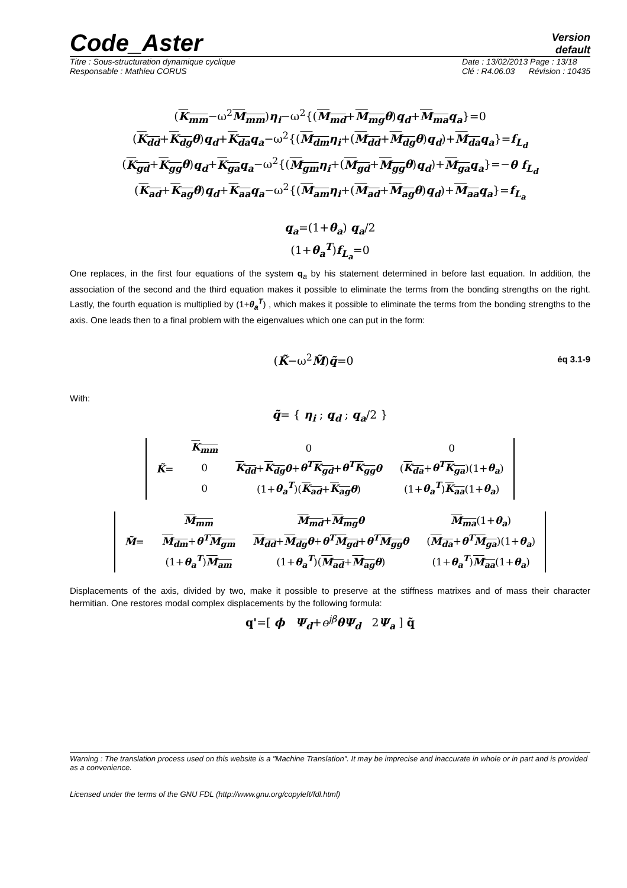Code_Aster
Version
default
Titre : Sous-structuration dynamique cyclique
Responsable : Mathieu CORUS Date : 13/02/2013 Page : 13/18
Clé : R4.06.03 Révision : 10435
(K<sub>mm</sub>−ω<sup>2</sup>M<sub>mm</sub>)η<sub>i</sub>−ω<sup>2</sup>{(M<sub>md</sub>+M<sub>mg</sub> θ)q<sub>d</sub>+M<sub>ma</sub> q<sub>a</sub>}=0
(K<sub>dd</sub>+K<sub>dg</sub> θ)q<sub>d</sub>+K<sub>da</sub> q<sub>a</sub>−ω<sup>2</sup>{(M<sub>dm</sub> η<sub>i</sub>+(M<sub>dd</sub>+M<sub>dg</sub> θ)q<sub>d</sub>)+M<sub>da</sub> q<sub>a</sub>}=f<sub>L<sub>d</sub></sub>
(K<sub>gd</sub>+K<sub>gg</sub> θ)q<sub>d</sub>+K<sub>ga</sub> q<sub>a</sub>−ω<sup>2</sup>{(M<sub>gm</sub> η<sub>i</sub>+(M<sub>gd</sub>+M<sub>gg</sub> θ)q<sub>d</sub>)+M<sub>ga</sub> q<sub>a</sub>}=−θ f<sub>L<sub>d</sub></sub>
(K<sub>ad</sub>+K<sub>ag</sub> θ)q<sub>d</sub>+K<sub>aa</sub> q<sub>a</sub>−ω<sup>2</sup>{(M<sub>am</sub> η<sub>i</sub>+(M<sub>ad</sub>+M<sub>ag</sub> θ)q<sub>d</sub>)+M<sub>aa</sub> q<sub>a</sub>}=f<sub>L<sub>a</sub></sub>
q<sub>a</sub>=(1+θ<sub>a</sub>) q<sub>a</sub>/2
(1+θ<sub>a</sub><sup>T</sup>)f<sub>L<sub>a</sub></sub>=0
One replaces, in the first four equations of the system q<sub>a</sub> by his statement determined in before last equation. In addition, the association of the second and the third equation makes it possible to eliminate the terms from the bonding strengths on the right. Lastly, the fourth equation is multiplied by (1+θ<sub>a</sub><sup>T</sup>) , which makes it possible to eliminate the terms from the bonding strengths to the axis. One leads then to a final problem with the eigenvalues which one can put in the form:
(K̃−ω<sup>2</sup>M̃)q̃=0 éq 3.1-9
With:
q̃= { η<sub>i</sub> ; q<sub>d</sub> ; q<sub>a</sub>/2 }
| K̃ = | K<sub>mm</sub> | 0 | 0 |
| | 0 | K<sub>dd</sub> + K<sub>dg</sub> θ + θ<sup>T</sup> K<sub>gd</sub> + θ<sup>T</sup> K<sub>gg</sub> θ | ( K<sub>da</sub> + θ<sup>T</sup> K<sub>ga</sub> )(1+ θ<sub>a</sub> ) |
| | 0 | (1+ θ<sub>a</sub><sup>T</sup> )( K<sub>ad</sub> + K<sub>ag</sub> θ ) | (1+ θ<sub>a</sub><sup>T</sup> ) K<sub>aa</sub> (1+ θ<sub>a</sub> ) |
| M̃ = | M<sub>mm</sub> | M<sub>md</sub> + M<sub>mg</sub> θ | M<sub>ma</sub> (1+ θ<sub>a</sub> ) |
| | M<sub>dm</sub> + θ<sup>T</sup> M<sub>gm</sub> | M<sub>dd</sub> + M<sub>dg</sub> θ + θ<sup>T</sup> M<sub>gd</sub> + θ<sup>T</sup> M<sub>gg</sub> θ | ( M<sub>da</sub> + θ<sup>T</sup> M<sub>ga</sub> )(1+ θ<sub>a</sub> ) |
| | (1+ θ<sub>a</sub><sup>T</sup> ) M<sub>am</sub> | (1+ θ<sub>a</sub><sup>T</sup> )( M<sub>ad</sub> + M<sub>ag</sub> θ ) | (1+ θ<sub>a</sub><sup>T</sup> ) M<sub>aa</sub> (1+ θ<sub>a</sub> ) |
Displacements of the axis, divided by two, make it possible to preserve at the stiffness matrixes and of mass their character hermitian. One restores modal complex displacements by the following formula:
q'=[ ϕ Ψ<sub>d</sub>+e<sup>jβ</sup> θΨ<sub>d</sub> 2Ψ<sub>a</sub> ] q̃
Warning : The translation process used on this website is a "Machine Translation". It may be imprecise and inaccurate in whole or in part and is provided as a convenience.
Licensed under the terms of the GNU FDL (http://www.gnu.org/copyleft/fdl.html)